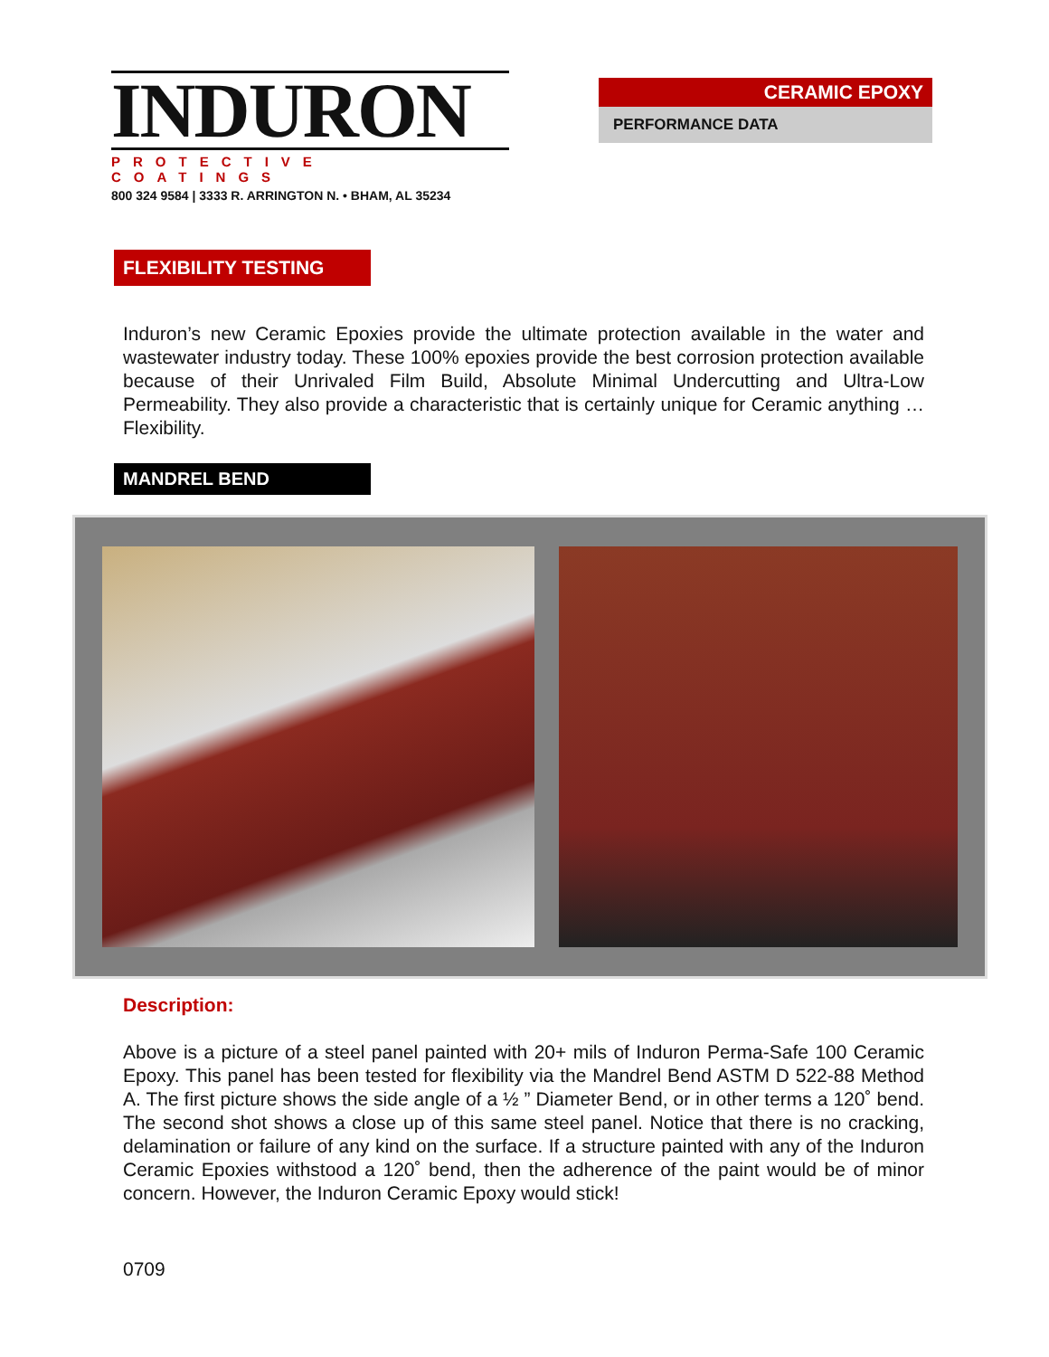INDURON
PROTECTIVE COATINGS
800 324 9584 | 3333 R. ARRINGTON N. • BHAM, AL 35234
CERAMIC EPOXY
PERFORMANCE DATA
FLEXIBILITY TESTING
Induron’s new Ceramic Epoxies provide the ultimate protection available in the water and wastewater industry today. These 100% epoxies provide the best corrosion protection available because of their Unrivaled Film Build, Absolute Minimal Undercutting and Ultra-Low Permeability. They also provide a characteristic that is certainly unique for Ceramic anything … Flexibility.
MANDREL BEND
Description:
Above is a picture of a steel panel painted with 20+ mils of Induron Perma-Safe 100 Ceramic Epoxy. This panel has been tested for flexibility via the Mandrel Bend ASTM D 522-88 Method A. The first picture shows the side angle of a ½ ” Diameter Bend, or in other terms a 120˚ bend. The second shot shows a close up of this same steel panel. Notice that there is no cracking, delamination or failure of any kind on the surface. If a structure painted with any of the Induron Ceramic Epoxies withstood a 120˚ bend, then the adherence of the paint would be of minor concern. However, the Induron Ceramic Epoxy would stick!
0709